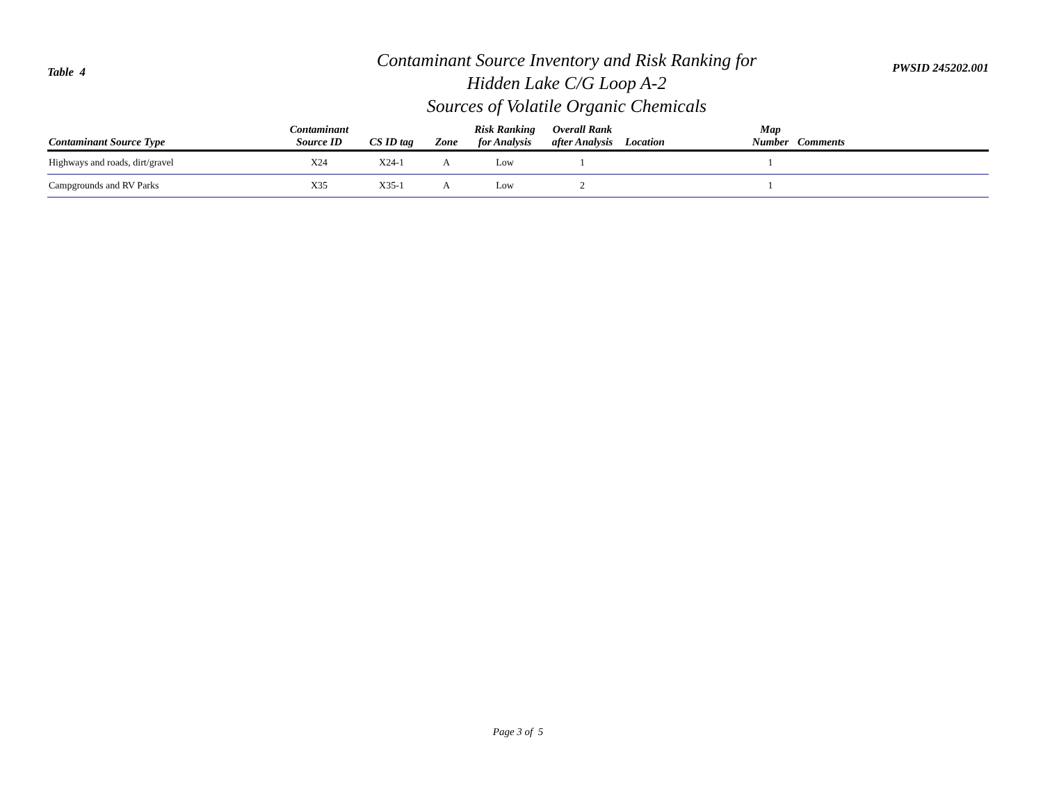Table 4
Contaminant Source Inventory and Risk Ranking for
Hidden Lake C/G Loop A-2
Sources of Volatile Organic Chemicals
PWSID 245202.001
| Contaminant Source Type | Contaminant Source ID | CS ID tag | Zone | Risk Ranking for Analysis | Overall Rank after Analysis | Location | Map Number | Comments |
| --- | --- | --- | --- | --- | --- | --- | --- | --- |
| Highways and roads, dirt/gravel | X24 | X24-1 | A | Low | 1 | | 1 | |
| Campgrounds and RV Parks | X35 | X35-1 | A | Low | 2 | | 1 | |
Page 3 of 5